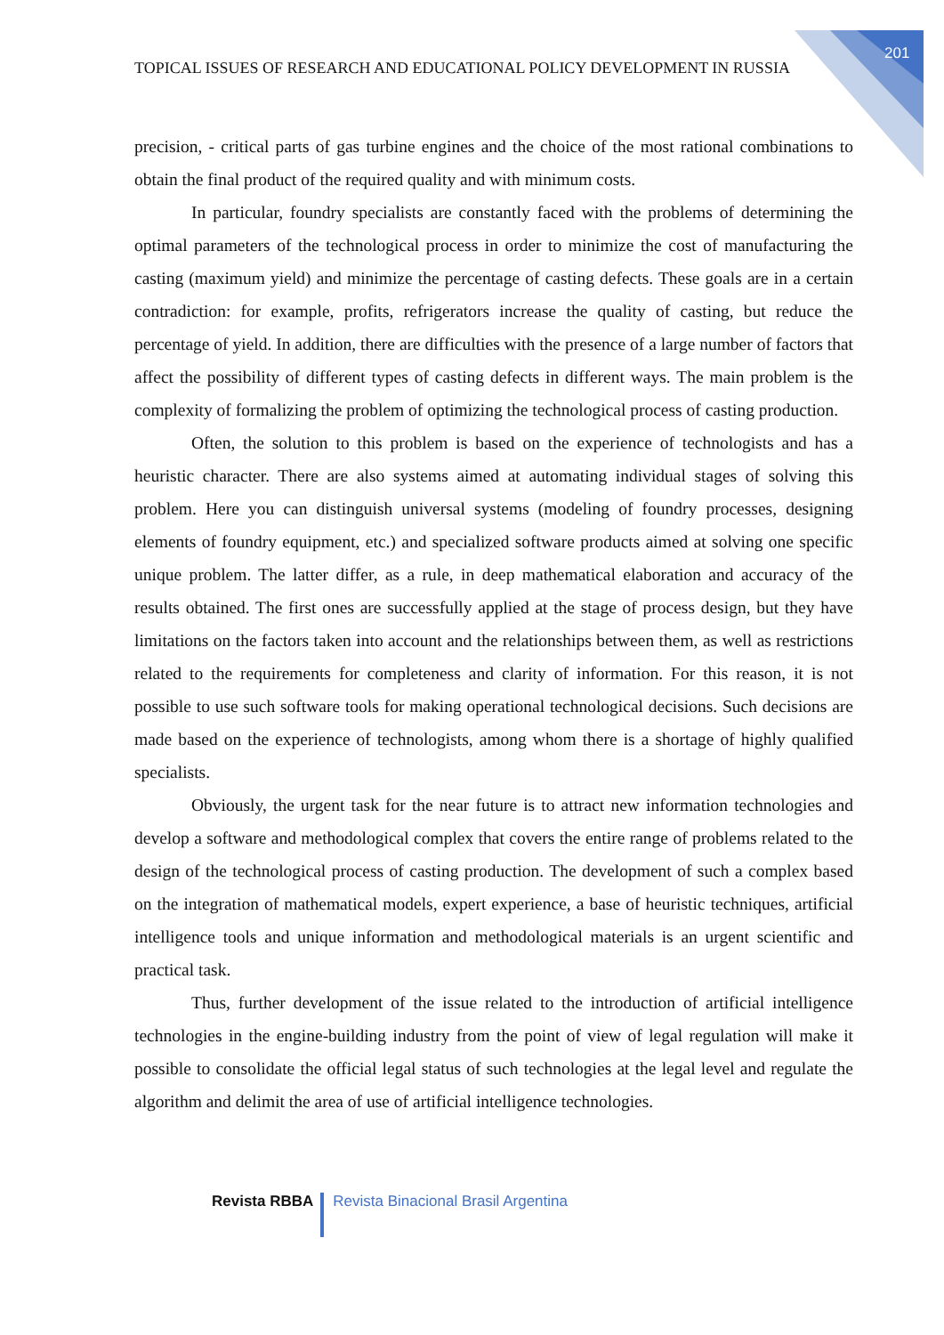201
TOPICAL ISSUES OF RESEARCH AND EDUCATIONAL POLICY DEVELOPMENT IN RUSSIA
precision, - critical parts of gas turbine engines and the choice of the most rational combinations to obtain the final product of the required quality and with minimum costs.
In particular, foundry specialists are constantly faced with the problems of determining the optimal parameters of the technological process in order to minimize the cost of manufacturing the casting (maximum yield) and minimize the percentage of casting defects. These goals are in a certain contradiction: for example, profits, refrigerators increase the quality of casting, but reduce the percentage of yield. In addition, there are difficulties with the presence of a large number of factors that affect the possibility of different types of casting defects in different ways. The main problem is the complexity of formalizing the problem of optimizing the technological process of casting production.
Often, the solution to this problem is based on the experience of technologists and has a heuristic character. There are also systems aimed at automating individual stages of solving this problem. Here you can distinguish universal systems (modeling of foundry processes, designing elements of foundry equipment, etc.) and specialized software products aimed at solving one specific unique problem. The latter differ, as a rule, in deep mathematical elaboration and accuracy of the results obtained. The first ones are successfully applied at the stage of process design, but they have limitations on the factors taken into account and the relationships between them, as well as restrictions related to the requirements for completeness and clarity of information. For this reason, it is not possible to use such software tools for making operational technological decisions. Such decisions are made based on the experience of technologists, among whom there is a shortage of highly qualified specialists.
Obviously, the urgent task for the near future is to attract new information technologies and develop a software and methodological complex that covers the entire range of problems related to the design of the technological process of casting production. The development of such a complex based on the integration of mathematical models, expert experience, a base of heuristic techniques, artificial intelligence tools and unique information and methodological materials is an urgent scientific and practical task.
Thus, further development of the issue related to the introduction of artificial intelligence technologies in the engine-building industry from the point of view of legal regulation will make it possible to consolidate the official legal status of such technologies at the legal level and regulate the algorithm and delimit the area of use of artificial intelligence technologies.
Revista RBBA Revista Binacional Brasil Argentina